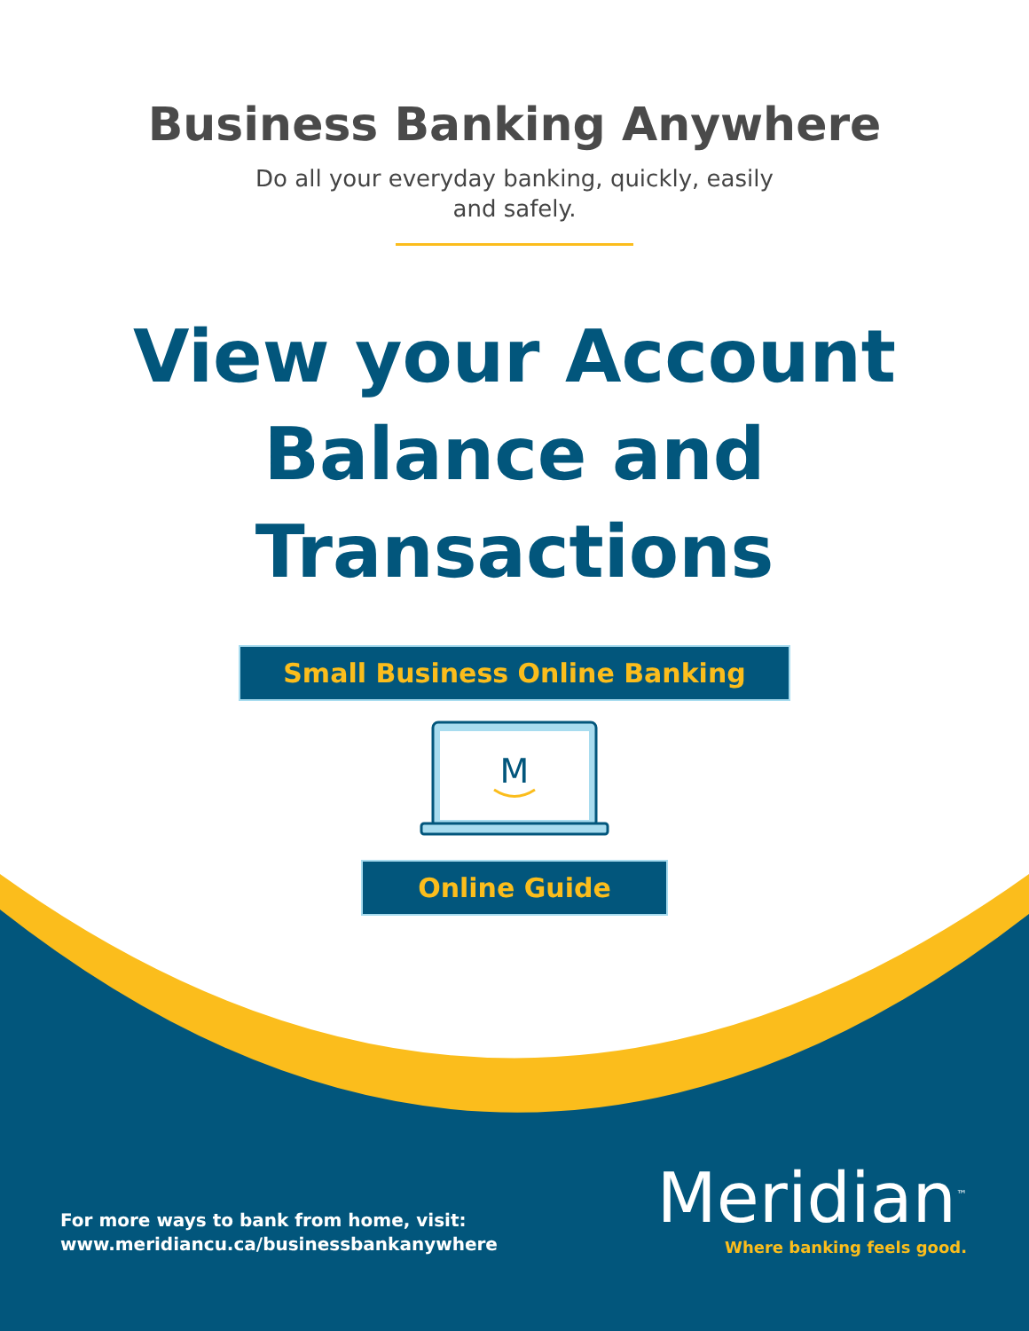Business Banking Anywhere
Do all your everyday banking, quickly, easily and safely.
View your Account
Balance and
Transactions
Small Business Online Banking
M
Online Guide
For more ways to bank from home, visit:
www.meridiancu.ca/businessbankanywhere
Meridian<sup>™</sup>
Where banking feels good.